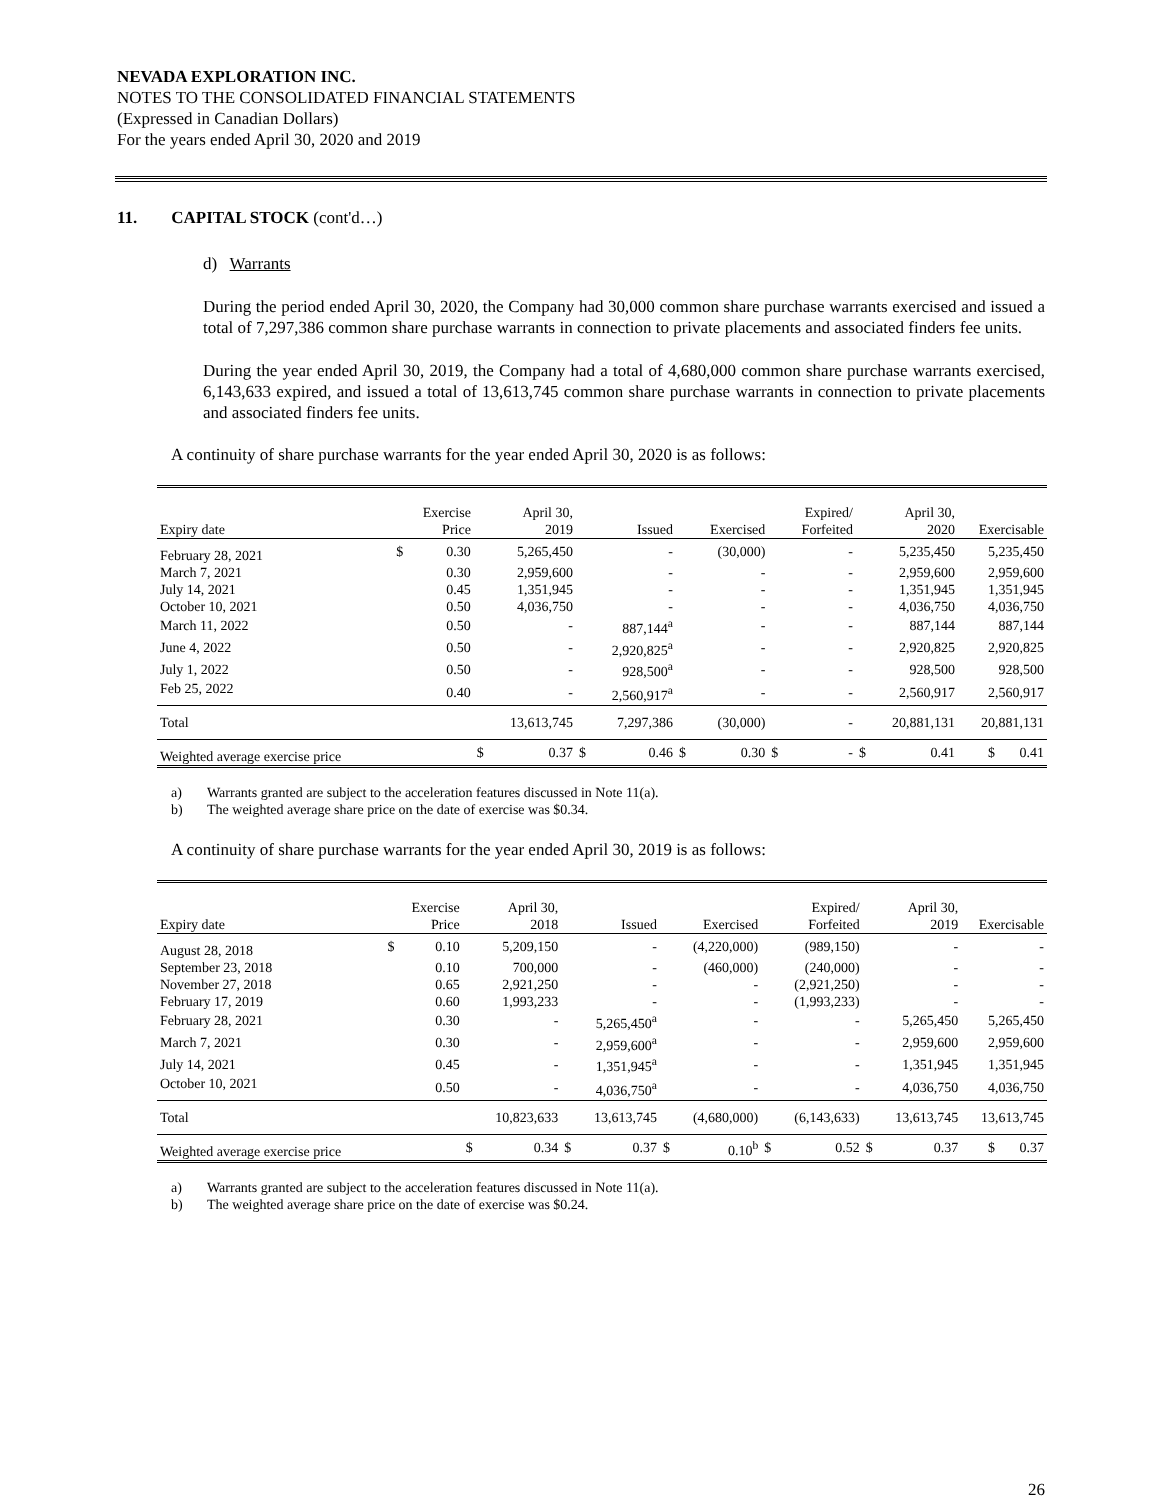NEVADA EXPLORATION INC.
NOTES TO THE CONSOLIDATED FINANCIAL STATEMENTS
(Expressed in Canadian Dollars)
For the years ended April 30, 2020 and 2019
11. CAPITAL STOCK (cont'd…)
d) Warrants
During the period ended April 30, 2020, the Company had 30,000 common share purchase warrants exercised and issued a total of 7,297,386 common share purchase warrants in connection to private placements and associated finders fee units.
During the year ended April 30, 2019, the Company had a total of 4,680,000 common share purchase warrants exercised, 6,143,633 expired, and issued a total of 13,613,745 common share purchase warrants in connection to private placements and associated finders fee units.
A continuity of share purchase warrants for the year ended April 30, 2020 is as follows:
| Expiry date | | Exercise Price | | April 30, 2019 | | Issued | | Exercised | | Expired/ Forfeited | | April 30, 2020 | Exercisable |
| --- | --- | --- | --- | --- | --- | --- | --- | --- | --- | --- | --- | --- | --- |
| February 28, 2021 | $ | 0.30 | | 5,265,450 | | - | | (30,000) | | - | | 5,235,450 | 5,235,450 |
| March 7, 2021 | | 0.30 | | 2,959,600 | | - | | - | | - | | 2,959,600 | 2,959,600 |
| July 14, 2021 | | 0.45 | | 1,351,945 | | - | | - | | - | | 1,351,945 | 1,351,945 |
| October 10, 2021 | | 0.50 | | 4,036,750 | | - | | - | | - | | 4,036,750 | 4,036,750 |
| March 11, 2022 | | 0.50 | | - | | 887,144<sup>a</sup> | | - | | - | | 887,144 | 887,144 |
| June 4, 2022 | | 0.50 | | - | | 2,920,825<sup>a</sup> | | - | | - | | 2,920,825 | 2,920,825 |
| July 1, 2022 | | 0.50 | | - | | 928,500<sup>a</sup> | | - | | - | | 928,500 | 928,500 |
| Feb 25, 2022 | | 0.40 | | - | | 2,560,917<sup>a</sup> | | - | | - | | 2,560,917 | 2,560,917 |
| Total | | | | 13,613,745 | | 7,297,386 | | (30,000) | | - | | 20,881,131 | 20,881,131 |
| Weighted average exercise price | | | $ | 0.37 | $ | 0.46 | $ | 0.30 | $ | - | $ | 0.41 | $ 0.41 |
a) Warrants granted are subject to the acceleration features discussed in Note 11(a).
b) The weighted average share price on the date of exercise was $0.34.
A continuity of share purchase warrants for the year ended April 30, 2019 is as follows:
| Expiry date | | Exercise Price | | April 30, 2018 | | Issued | | Exercised | | Expired/ Forfeited | | April 30, 2019 | Exercisable |
| --- | --- | --- | --- | --- | --- | --- | --- | --- | --- | --- | --- | --- | --- |
| August 28, 2018 | $ | 0.10 | | 5,209,150 | | - | | (4,220,000) | | (989,150) | | - | - |
| September 23, 2018 | | 0.10 | | 700,000 | | - | | (460,000) | | (240,000) | | - | - |
| November 27, 2018 | | 0.65 | | 2,921,250 | | - | | - | | (2,921,250) | | - | - |
| February 17, 2019 | | 0.60 | | 1,993,233 | | - | | - | | (1,993,233) | | - | - |
| February 28, 2021 | | 0.30 | | - | | 5,265,450<sup>a</sup> | | - | | - | | 5,265,450 | 5,265,450 |
| March 7, 2021 | | 0.30 | | - | | 2,959,600<sup>a</sup> | | - | | - | | 2,959,600 | 2,959,600 |
| July 14, 2021 | | 0.45 | | - | | 1,351,945<sup>a</sup> | | - | | - | | 1,351,945 | 1,351,945 |
| October 10, 2021 | | 0.50 | | - | | 4,036,750<sup>a</sup> | | - | | - | | 4,036,750 | 4,036,750 |
| Total | | | | 10,823,633 | | 13,613,745 | | (4,680,000) | | (6,143,633) | | 13,613,745 | 13,613,745 |
| Weighted average exercise price | | | $ | 0.34 | $ | 0.37 | $ | 0.10<sup>b</sup> | $ | 0.52 | $ | 0.37 | $ 0.37 |
a) Warrants granted are subject to the acceleration features discussed in Note 11(a).
b) The weighted average share price on the date of exercise was $0.24.
26